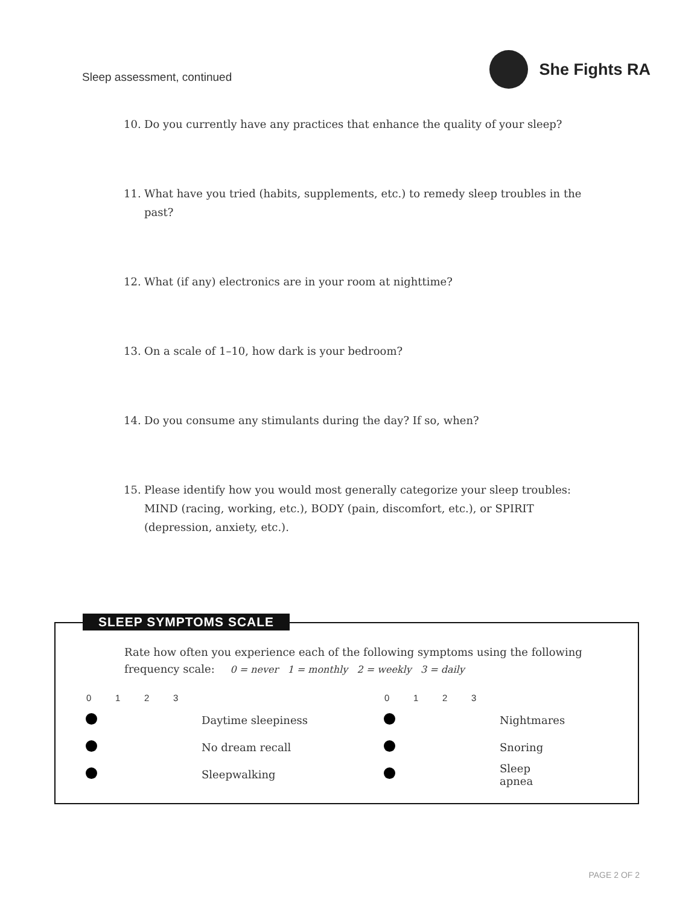Sleep assessment, continued
She Fights RA
10. Do you currently have any practices that enhance the quality of your sleep?
11. What have you tried (habits, supplements, etc.) to remedy sleep troubles in the past?
12. What (if any) electronics are in your room at nighttime?
13. On a scale of 1–10, how dark is your bedroom?
14. Do you consume any stimulants during the day? If so, when?
15. Please identify how you would most generally categorize your sleep troubles: MIND (racing, working, etc.), BODY (pain, discomfort, etc.), or SPIRIT (depression, anxiety, etc.).
SLEEP SYMPTOMS SCALE
Rate how often you experience each of the following symptoms using the following frequency scale: 0 = never 1 = monthly 2 = weekly 3 = daily
| 0 | 1 | 2 | 3 | | 0 | 1 | 2 | 3 | |
| --- | --- | --- | --- | --- | --- | --- | --- | --- | --- |
| | | | | Daytime sleepiness | | | | | Nightmares |
| | | | | No dream recall | | | | | Snoring |
| | | | | Sleepwalking | | | | | Sleep apnea |
PAGE 2 OF 2